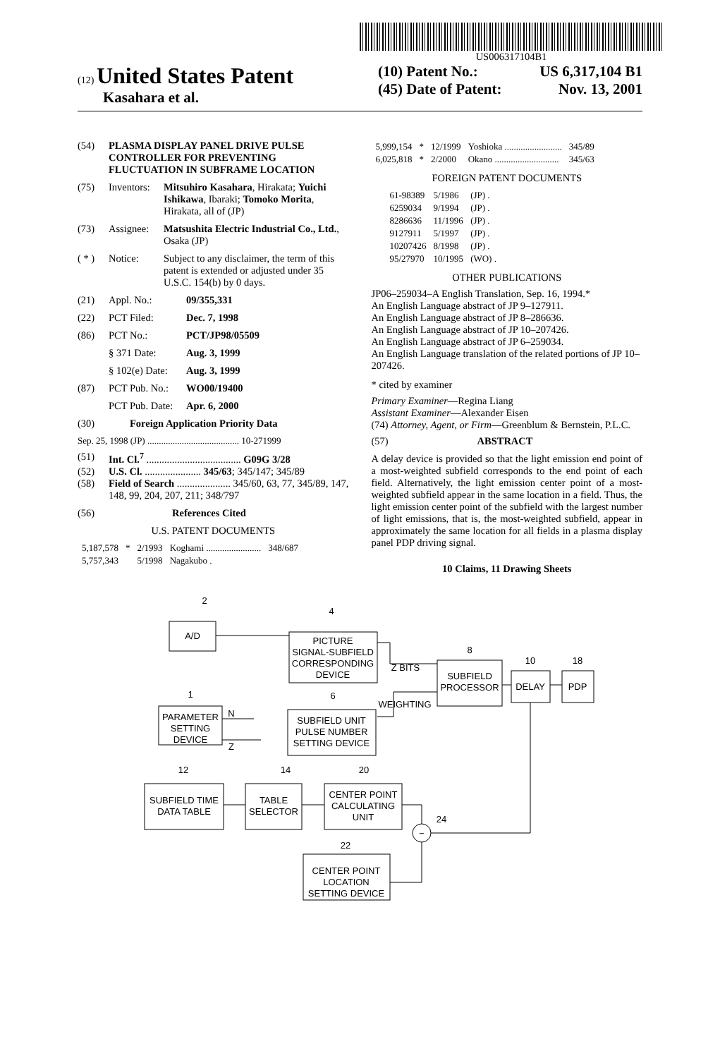US006317104B1
(12) United States Patent
Kasahara et al.
(10) Patent No.: US 6,317,104 B1
(45) Date of Patent: Nov. 13, 2001
(54) PLASMA DISPLAY PANEL DRIVE PULSE CONTROLLER FOR PREVENTING FLUCTUATION IN SUBFRAME LOCATION
(75) Inventors: Mitsuhiro Kasahara, Hirakata; Yuichi Ishikawa, Ibaraki; Tomoko Morita, Hirakata, all of (JP)
(73) Assignee: Matsushita Electric Industrial Co., Ltd., Osaka (JP)
( * ) Notice: Subject to any disclaimer, the term of this patent is extended or adjusted under 35 U.S.C. 154(b) by 0 days.
(21) Appl. No.: 09/355,331
(22) PCT Filed: Dec. 7, 1998
(86) PCT No.: PCT/JP98/05509
§ 371 Date: Aug. 3, 1999
§ 102(e) Date: Aug. 3, 1999
(87) PCT Pub. No.: WO00/19400
PCT Pub. Date: Apr. 6, 2000
(30) Foreign Application Priority Data
Sep. 25, 1998 (JP) ........................................ 10-271999
(51) Int. Cl.<sup>7</sup> ..................................... G09G 3/28
(52) U.S. Cl. ...................... 345/63; 345/147; 345/89
(58) Field of Search ..................... 345/60, 63, 77, 345/89, 147, 148, 99, 204, 207, 211; 348/797
(56) References Cited
U.S. PATENT DOCUMENTS
| 5,187,578 | * | 2/1993 | Koghami ........................ | 348/687 |
| 5,757,343 | | 5/1998 | Nagakubo . | |
| 5,999,154 | * | 12/1999 | Yoshioka ......................... | 345/89 |
| 6,025,818 | * | 2/2000 | Okano ............................ | 345/63 |
FOREIGN PATENT DOCUMENTS
| 61-98389 | 5/1986 | (JP) . |
| 6259034 | 9/1994 | (JP) . |
| 8286636 | 11/1996 | (JP) . |
| 9127911 | 5/1997 | (JP) . |
| 10207426 | 8/1998 | (JP) . |
| 95/27970 | 10/1995 | (WO) . |
OTHER PUBLICATIONS
JP06–259034–A English Translation, Sep. 16, 1994.*
An English Language abstract of JP 9–127911.
An English Language abstract of JP 8–286636.
An English Language abstract of JP 10–207426.
An English Language abstract of JP 6–259034.
An English Language translation of the related portions of JP 10–207426.
* cited by examiner
Primary Examiner—Regina Liang
Assistant Examiner—Alexander Eisen
(74) Attorney, Agent, or Firm—Greenblum & Bernstein, P.L.C.
(57) ABSTRACT
A delay device is provided so that the light emission end point of a most-weighted subfield corresponds to the end point of each field. Alternatively, the light emission center point of a most-weighted subfield appear in the same location in a field. Thus, the light emission center point of the subfield with the largest number of light emissions, that is, the most-weighted subfield, appear in approximately the same location for all fields in a plasma display panel PDP driving signal.
10 Claims, 11 Drawing Sheets
A/D
PICTURE
SIGNAL-SUBFIELD
CORRESPONDING
DEVICE
SUBFIELD
PROCESSOR
DELAY
PDP
PARAMETER
SETTING
DEVICE
SUBFIELD UNIT
PULSE NUMBER
SETTING DEVICE
SUBFIELD TIME
DATA TABLE
TABLE
SELECTOR
CENTER POINT
CALCULATING
UNIT
CENTER POINT
LOCATION
SETTING DEVICE
Z BITS
WEIGHTING
N
Z
−
2
4
1
6
8
10
18
12
14
20
24
22